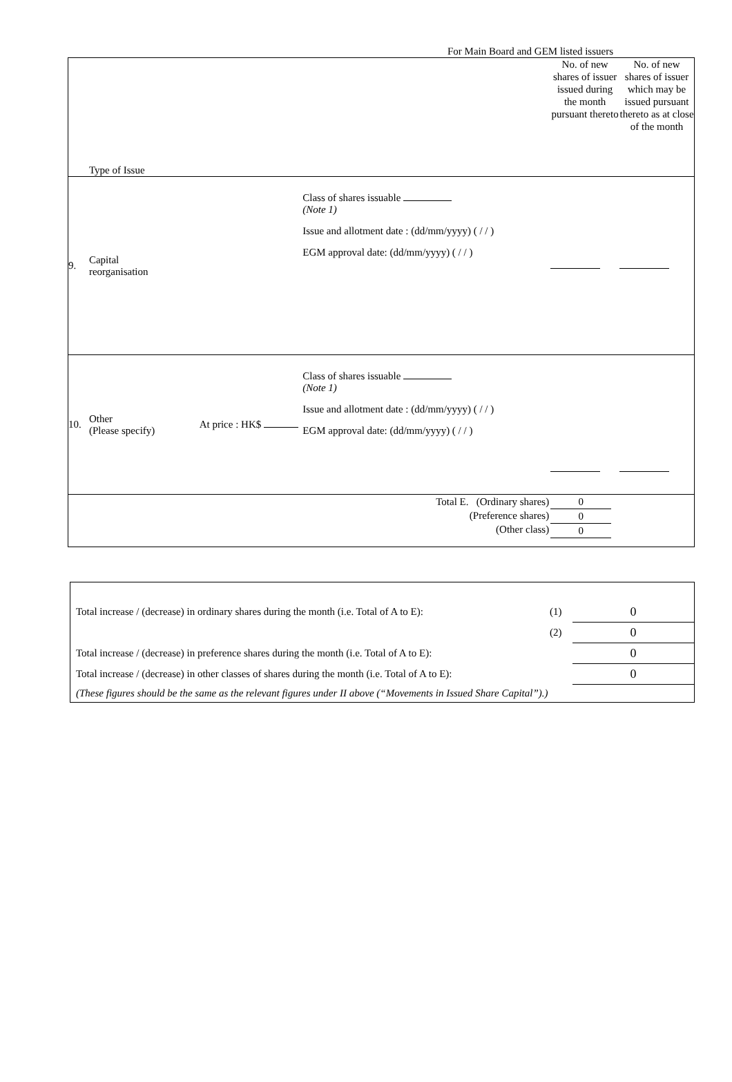For Main Board and GEM listed issuers
| | Type of Issue | | | No. of new shares of issuer issued during the month pursuant thereto | No. of new shares of issuer which may be issued pursuant thereto as at close of the month |
| 9. | Capital reorganisation | | Class of shares issuable (Note 1) Issue and allotment date : (dd/mm/yyyy) ( / / ) EGM approval date: (dd/mm/yyyy) ( / / ) | | |
| 10. | Other (Please specify) | At price : HK$ | Class of shares issuable (Note 1) Issue and allotment date : (dd/mm/yyyy) ( / / ) EGM approval date: (dd/mm/yyyy) ( / / ) | | |
| Total E. (Ordinary shares) (Preference shares) (Other class) | | | | 0 0 0 | |
| Total increase / (decrease) in ordinary shares during the month (i.e. Total of A to E): | (1) | 0 |
| | (2) | 0 |
| Total increase / (decrease) in preference shares during the month (i.e. Total of A to E): | | 0 |
| Total increase / (decrease) in other classes of shares during the month (i.e. Total of A to E): | | 0 |
| (These figures should be the same as the relevant figures under II above (“Movements in Issued Share Capital”).) | | |